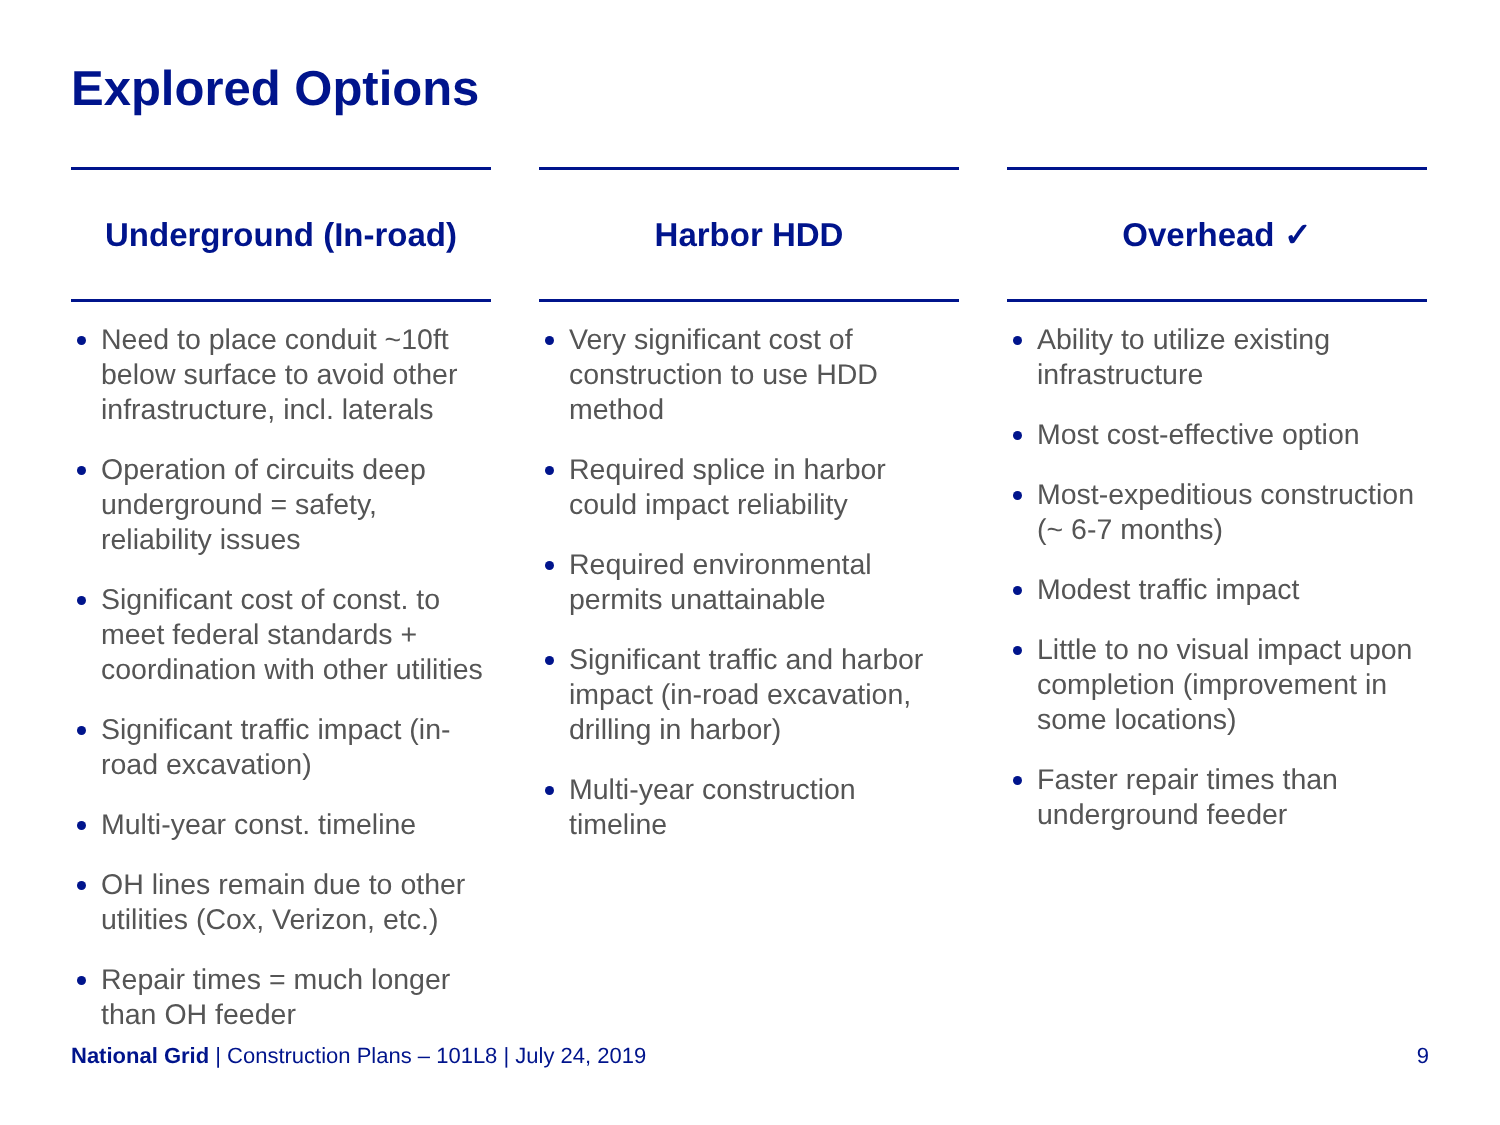Explored Options
Underground (In-road)
Need to place conduit ~10ft below surface to avoid other infrastructure, incl. laterals
Operation of circuits deep underground = safety, reliability issues
Significant cost of const. to meet federal standards + coordination with other utilities
Significant traffic impact (in-road excavation)
Multi-year const. timeline
OH lines remain due to other utilities (Cox, Verizon, etc.)
Repair times = much longer than OH feeder
Harbor HDD
Very significant cost of construction to use HDD method
Required splice in harbor could impact reliability
Required environmental permits unattainable
Significant traffic and harbor impact (in-road excavation, drilling in harbor)
Multi-year construction timeline
Overhead ✓
Ability to utilize existing infrastructure
Most cost-effective option
Most-expeditious construction (~ 6-7 months)
Modest traffic impact
Little to no visual impact upon completion (improvement in some locations)
Faster repair times than underground feeder
National Grid | Construction Plans – 101L8 | July 24, 2019 9